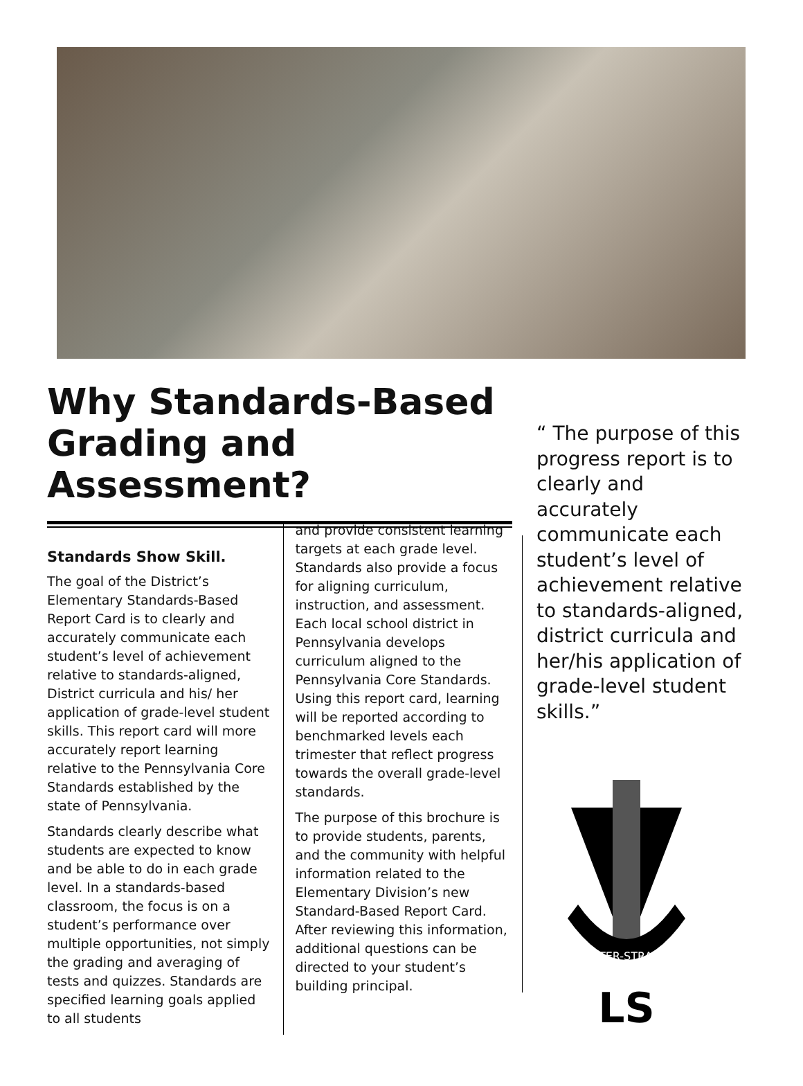Why Standards-Based Grading and Assessment?
Standards Show Skill.
The goal of the District’s Elementary Standards-Based Report Card is to clearly and accurately communicate each student’s level of achievement relative to standards-aligned, District curricula and his/ her application of grade-level student skills. This report card will more accurately report learning relative to the Pennsylvania Core Standards established by the state of Pennsylvania.
Standards clearly describe what students are expected to know and be able to do in each grade level. In a standards-based classroom, the focus is on a student’s performance over multiple opportunities, not simply the grading and averaging of tests and quizzes. Standards are specified learning goals applied to all students
and provide consistent learning targets at each grade level. Standards also provide a focus for aligning curriculum, instruction, and assessment. Each local school district in Pennsylvania develops curriculum aligned to the Pennsylvania Core Standards. Using this report card, learning will be reported according to benchmarked levels each trimester that reflect progress towards the overall grade-level standards.
The purpose of this brochure is to provide students, parents, and the community with helpful information related to the Elementary Division’s new Standard-Based Report Card. After reviewing this information, additional questions can be directed to your student’s building principal.
“ The purpose of this progress report is to clearly and accurately communicate each student’s level of achievement relative to standards-aligned, district curricula and her/his application of grade-level student skills.”
LAMPETER-STRASBURG
LS